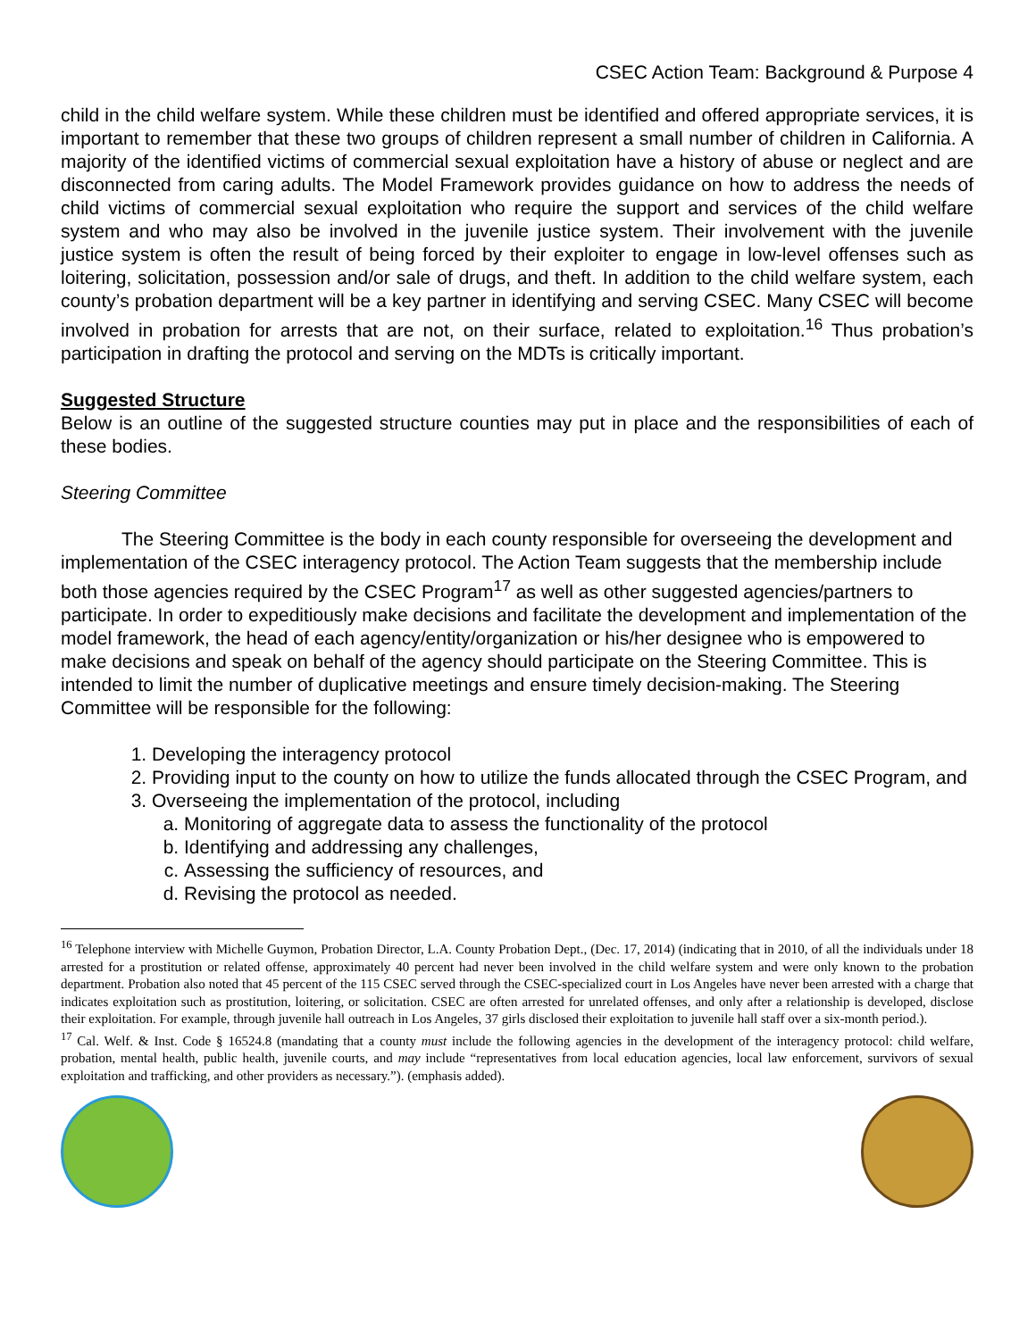CSEC Action Team: Background & Purpose 4
child in the child welfare system. While these children must be identified and offered appropriate services, it is important to remember that these two groups of children represent a small number of children in California. A majority of the identified victims of commercial sexual exploitation have a history of abuse or neglect and are disconnected from caring adults. The Model Framework provides guidance on how to address the needs of child victims of commercial sexual exploitation who require the support and services of the child welfare system and who may also be involved in the juvenile justice system. Their involvement with the juvenile justice system is often the result of being forced by their exploiter to engage in low-level offenses such as loitering, solicitation, possession and/or sale of drugs, and theft. In addition to the child welfare system, each county’s probation department will be a key partner in identifying and serving CSEC. Many CSEC will become involved in probation for arrests that are not, on their surface, related to exploitation.<sup>16</sup> Thus probation’s participation in drafting the protocol and serving on the MDTs is critically important.
Suggested Structure
Below is an outline of the suggested structure counties may put in place and the responsibilities of each of these bodies.
Steering Committee
The Steering Committee is the body in each county responsible for overseeing the development and implementation of the CSEC interagency protocol. The Action Team suggests that the membership include both those agencies required by the CSEC Program<sup>17</sup> as well as other suggested agencies/partners to participate. In order to expeditiously make decisions and facilitate the development and implementation of the model framework, the head of each agency/entity/organization or his/her designee who is empowered to make decisions and speak on behalf of the agency should participate on the Steering Committee. This is intended to limit the number of duplicative meetings and ensure timely decision-making. The Steering Committee will be responsible for the following:
1. Developing the interagency protocol
2. Providing input to the county on how to utilize the funds allocated through the CSEC Program, and
3. Overseeing the implementation of the protocol, including
a. Monitoring of aggregate data to assess the functionality of the protocol
b. Identifying and addressing any challenges,
c. Assessing the sufficiency of resources, and
d. Revising the protocol as needed.
<sup>16</sup> Telephone interview with Michelle Guymon, Probation Director, L.A. County Probation Dept., (Dec. 17, 2014) (indicating that in 2010, of all the individuals under 18 arrested for a prostitution or related offense, approximately 40 percent had never been involved in the child welfare system and were only known to the probation department. Probation also noted that 45 percent of the 115 CSEC served through the CSEC-specialized court in Los Angeles have never been arrested with a charge that indicates exploitation such as prostitution, loitering, or solicitation. CSEC are often arrested for unrelated offenses, and only after a relationship is developed, disclose their exploitation. For example, through juvenile hall outreach in Los Angeles, 37 girls disclosed their exploitation to juvenile hall staff over a six-month period.).
<sup>17</sup> Cal. Welf. & Inst. Code § 16524.8 (mandating that a county must include the following agencies in the development of the interagency protocol: child welfare, probation, mental health, public health, juvenile courts, and may include “representatives from local education agencies, local law enforcement, survivors of sexual exploitation and trafficking, and other providers as necessary.”). (emphasis added).